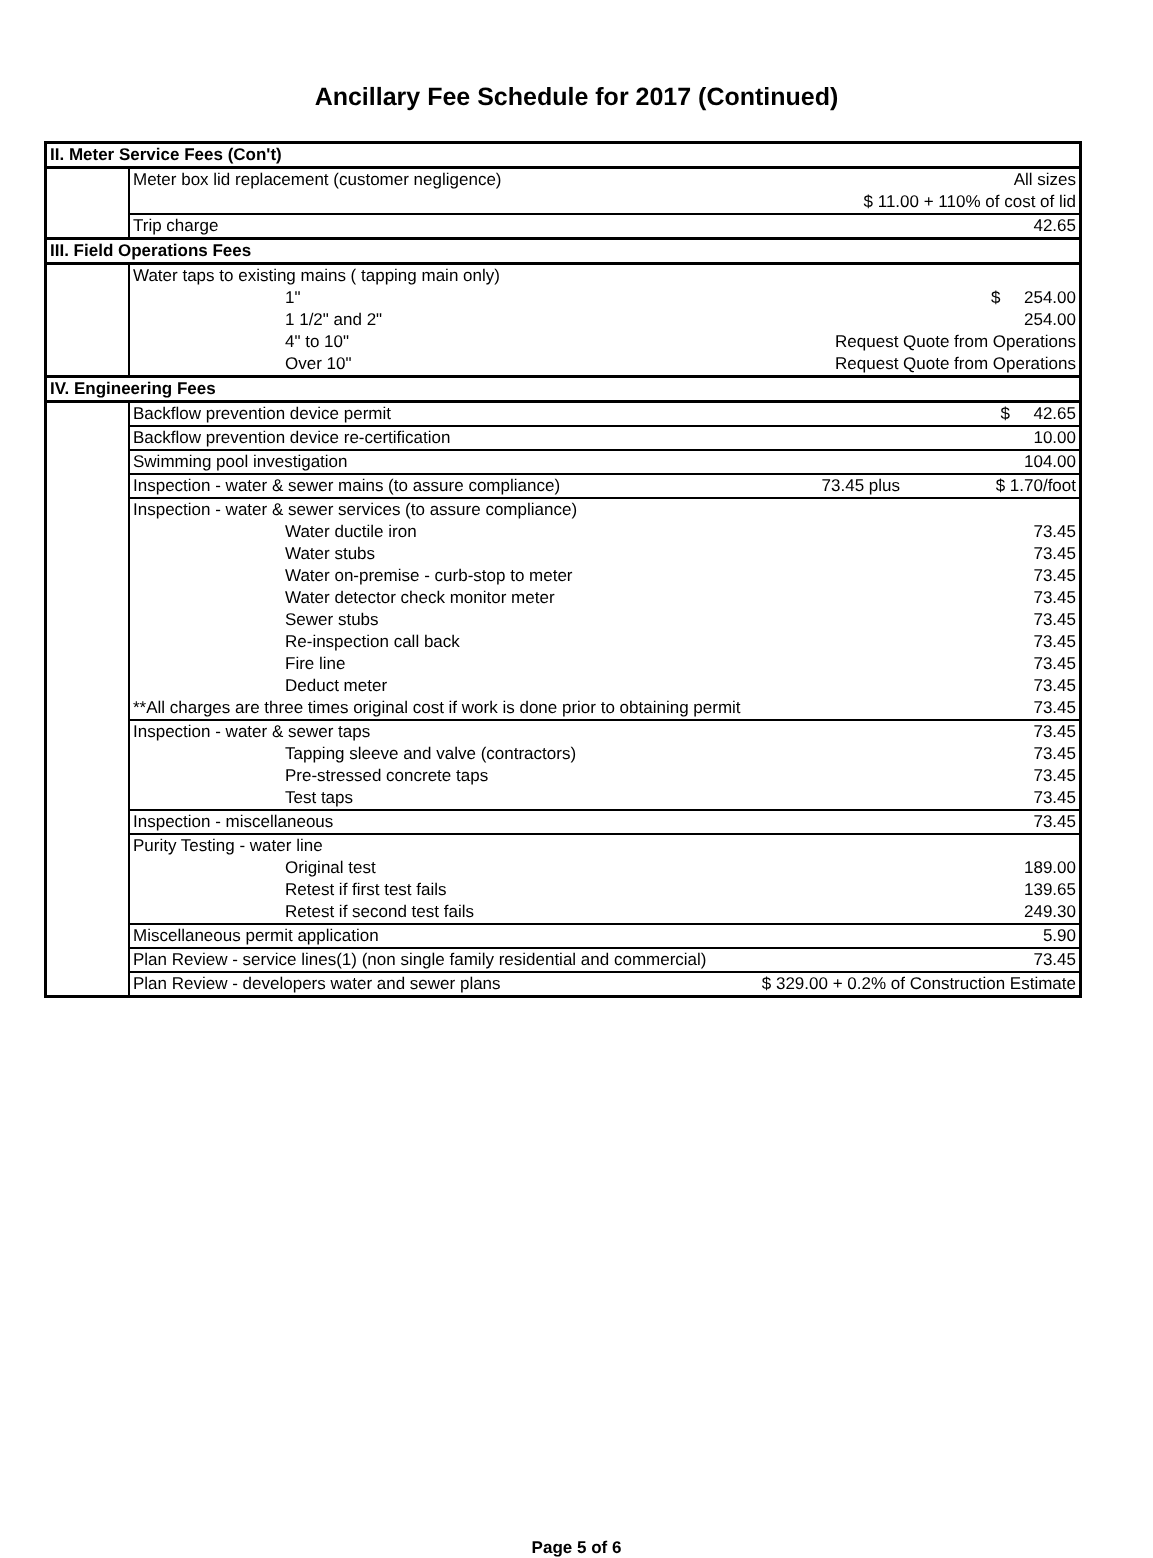Ancillary Fee Schedule for 2017 (Continued)
| II. Meter Service Fees (Con't) | | | |
| | Meter box lid replacement (customer negligence) | | All sizes |
| | | $ 11.00 + 110% of cost of lid | |
| | Trip charge | | 42.65 |
| III. Field Operations Fees | | | |
| | Water taps to existing mains ( tapping main only) | | |
| | 1" | | $ 254.00 |
| | 1 1/2" and 2" | | 254.00 |
| | 4" to 10" | Request Quote from Operations | |
| | Over 10" | Request Quote from Operations | |
| IV. Engineering Fees | | | |
| | Backflow prevention device permit | | $ 42.65 |
| | Backflow prevention device re-certification | | 10.00 |
| | Swimming pool investigation | | 104.00 |
| | Inspection - water & sewer mains (to assure compliance) | 73.45 plus | $ 1.70/foot |
| | Inspection - water & sewer services (to assure compliance) | | |
| | Water ductile iron | | 73.45 |
| | Water stubs | | 73.45 |
| | Water on-premise - curb-stop to meter | | 73.45 |
| | Water detector check monitor meter | | 73.45 |
| | Sewer stubs | | 73.45 |
| | Re-inspection call back | | 73.45 |
| | Fire line | | 73.45 |
| | Deduct meter | | 73.45 |
| | **All charges are three times original cost if work is done prior to obtaining permit | | 73.45 |
| | Inspection - water & sewer taps | | 73.45 |
| | Tapping sleeve and valve (contractors) | | 73.45 |
| | Pre-stressed concrete taps | | 73.45 |
| | Test taps | | 73.45 |
| | Inspection - miscellaneous | | 73.45 |
| | Purity Testing - water line | | |
| | Original test | | 189.00 |
| | Retest if first test fails | | 139.65 |
| | Retest if second test fails | | 249.30 |
| | Miscellaneous permit application | | 5.90 |
| | Plan Review - service lines(1) (non single family residential and commercial) | | 73.45 |
| | Plan Review - developers water and sewer plans | $ 329.00 + 0.2% of Construction Estimate | |
Page 5 of 6